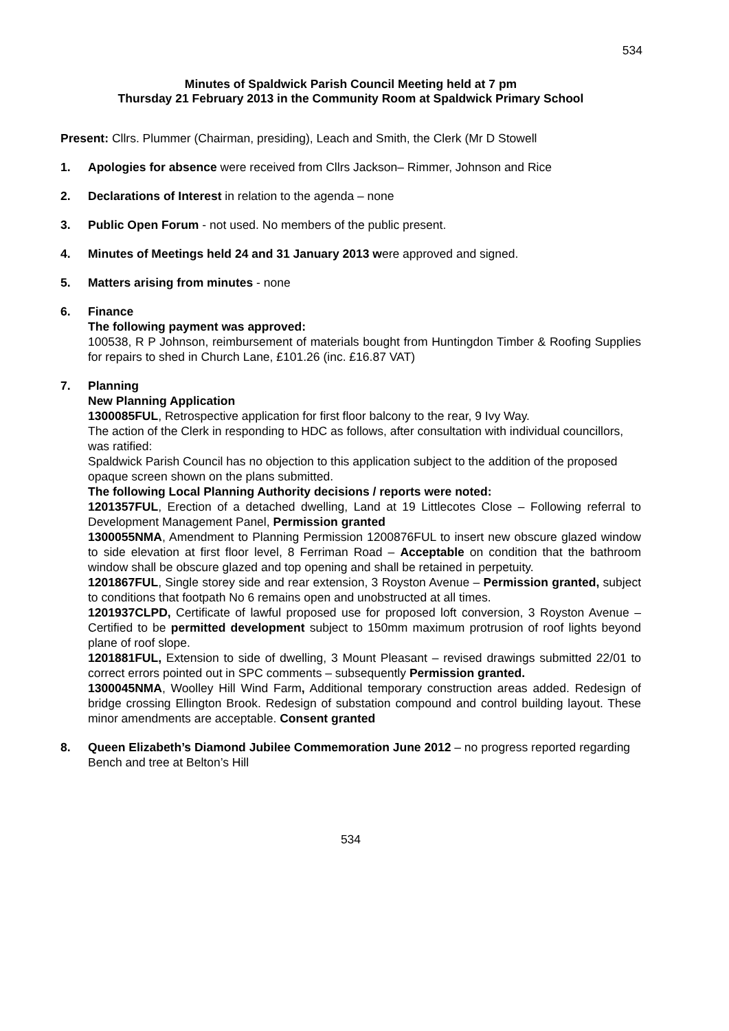534
Minutes of Spaldwick Parish Council Meeting held at 7 pm
Thursday 21 February 2013 in the Community Room at Spaldwick Primary School
Present: Cllrs. Plummer (Chairman, presiding), Leach and Smith, the Clerk (Mr D Stowell
1. Apologies for absence were received from Cllrs Jackson– Rimmer, Johnson and Rice
2. Declarations of Interest in relation to the agenda – none
3. Public Open Forum - not used. No members of the public present.
4. Minutes of Meetings held 24 and 31 January 2013 were approved and signed.
5. Matters arising from minutes - none
6. Finance
The following payment was approved:
100538, R P Johnson, reimbursement of materials bought from Huntingdon Timber & Roofing Supplies for repairs to shed in Church Lane, £101.26 (inc. £16.87 VAT)
7. Planning
New Planning Application
1300085FUL, Retrospective application for first floor balcony to the rear, 9 Ivy Way.
The action of the Clerk in responding to HDC as follows, after consultation with individual councillors, was ratified:
Spaldwick Parish Council has no objection to this application subject to the addition of the proposed opaque screen shown on the plans submitted.
The following Local Planning Authority decisions / reports were noted:
1201357FUL, Erection of a detached dwelling, Land at 19 Littlecotes Close – Following referral to Development Management Panel, Permission granted
1300055NMA, Amendment to Planning Permission 1200876FUL to insert new obscure glazed window to side elevation at first floor level, 8 Ferriman Road – Acceptable on condition that the bathroom window shall be obscure glazed and top opening and shall be retained in perpetuity.
1201867FUL, Single storey side and rear extension, 3 Royston Avenue – Permission granted, subject to conditions that footpath No 6 remains open and unobstructed at all times.
1201937CLPD, Certificate of lawful proposed use for proposed loft conversion, 3 Royston Avenue – Certified to be permitted development subject to 150mm maximum protrusion of roof lights beyond plane of roof slope.
1201881FUL, Extension to side of dwelling, 3 Mount Pleasant – revised drawings submitted 22/01 to correct errors pointed out in SPC comments – subsequently Permission granted.
1300045NMA, Woolley Hill Wind Farm, Additional temporary construction areas added. Redesign of bridge crossing Ellington Brook. Redesign of substation compound and control building layout. These minor amendments are acceptable. Consent granted
8. Queen Elizabeth’s Diamond Jubilee Commemoration June 2012 – no progress reported regarding Bench and tree at Belton’s Hill
534